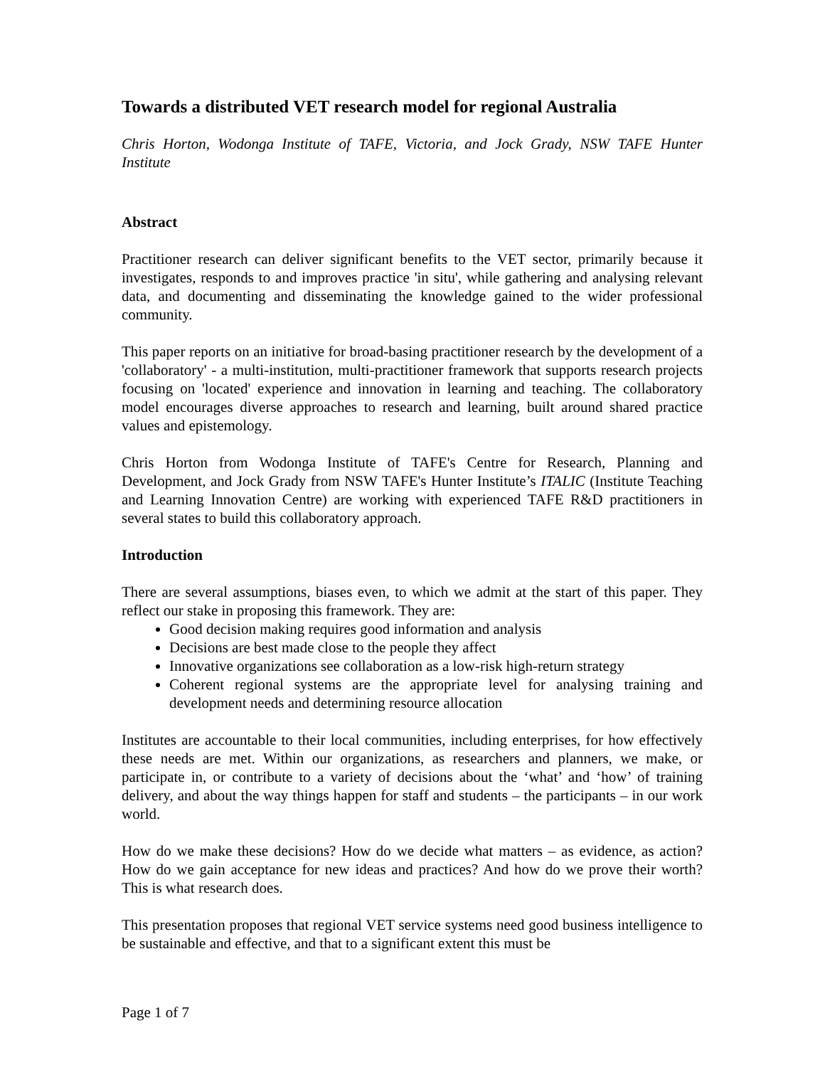Towards a distributed VET research model for regional Australia
Chris Horton, Wodonga Institute of TAFE, Victoria, and Jock Grady, NSW TAFE Hunter Institute
Abstract
Practitioner research can deliver significant benefits to the VET sector, primarily because it investigates, responds to and improves practice 'in situ', while gathering and analysing relevant data, and documenting and disseminating the knowledge gained to the wider professional community.
This paper reports on an initiative for broad-basing practitioner research by the development of a 'collaboratory' - a multi-institution, multi-practitioner framework that supports research projects focusing on 'located' experience and innovation in learning and teaching. The collaboratory model encourages diverse approaches to research and learning, built around shared practice values and epistemology.
Chris Horton from Wodonga Institute of TAFE's Centre for Research, Planning and Development, and Jock Grady from NSW TAFE's Hunter Institute’s ITALIC (Institute Teaching and Learning Innovation Centre) are working with experienced TAFE R&D practitioners in several states to build this collaboratory approach.
Introduction
There are several assumptions, biases even, to which we admit at the start of this paper. They reflect our stake in proposing this framework. They are:
Good decision making requires good information and analysis
Decisions are best made close to the people they affect
Innovative organizations see collaboration as a low-risk high-return strategy
Coherent regional systems are the appropriate level for analysing training and development needs and determining resource allocation
Institutes are accountable to their local communities, including enterprises, for how effectively these needs are met. Within our organizations, as researchers and planners, we make, or participate in, or contribute to a variety of decisions about the ‘what’ and ‘how’ of training delivery, and about the way things happen for staff and students – the participants – in our work world.
How do we make these decisions? How do we decide what matters – as evidence, as action? How do we gain acceptance for new ideas and practices? And how do we prove their worth? This is what research does.
This presentation proposes that regional VET service systems need good business intelligence to be sustainable and effective, and that to a significant extent this must be
Page 1 of 7